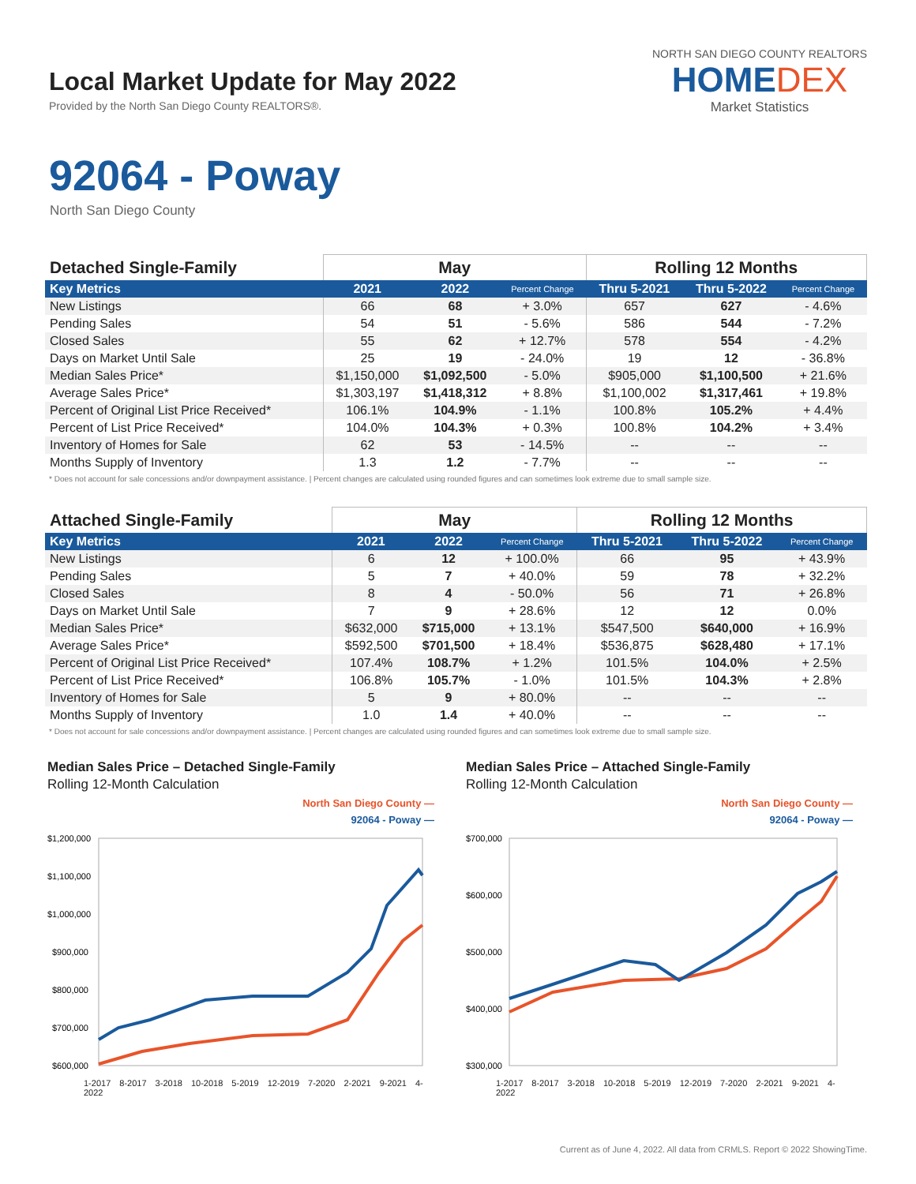Local Market Update for May 2022
Provided by the North San Diego County REALTORS®.
NORTH SAN DIEGO COUNTY REALTORS
HOMEDEX
Market Statistics
92064 - Poway
North San Diego County
| Detached Single-Family | May | | | Rolling 12 Months | | |
| --- | --- | --- | --- | --- | --- | --- |
| Key Metrics | 2021 | 2022 | Percent Change | Thru 5-2021 | Thru 5-2022 | Percent Change |
| New Listings | 66 | 68 | + 3.0% | 657 | 627 | - 4.6% |
| Pending Sales | 54 | 51 | - 5.6% | 586 | 544 | - 7.2% |
| Closed Sales | 55 | 62 | + 12.7% | 578 | 554 | - 4.2% |
| Days on Market Until Sale | 25 | 19 | - 24.0% | 19 | 12 | - 36.8% |
| Median Sales Price* | $1,150,000 | $1,092,500 | - 5.0% | $905,000 | $1,100,500 | + 21.6% |
| Average Sales Price* | $1,303,197 | $1,418,312 | + 8.8% | $1,100,002 | $1,317,461 | + 19.8% |
| Percent of Original List Price Received* | 106.1% | 104.9% | - 1.1% | 100.8% | 105.2% | + 4.4% |
| Percent of List Price Received* | 104.0% | 104.3% | + 0.3% | 100.8% | 104.2% | + 3.4% |
| Inventory of Homes for Sale | 62 | 53 | - 14.5% | -- | -- | -- |
| Months Supply of Inventory | 1.3 | 1.2 | - 7.7% | -- | -- | -- |
* Does not account for sale concessions and/or downpayment assistance. | Percent changes are calculated using rounded figures and can sometimes look extreme due to small sample size.
| Attached Single-Family | May | | | Rolling 12 Months | | |
| --- | --- | --- | --- | --- | --- | --- |
| Key Metrics | 2021 | 2022 | Percent Change | Thru 5-2021 | Thru 5-2022 | Percent Change |
| New Listings | 6 | 12 | + 100.0% | 66 | 95 | + 43.9% |
| Pending Sales | 5 | 7 | + 40.0% | 59 | 78 | + 32.2% |
| Closed Sales | 8 | 4 | - 50.0% | 56 | 71 | + 26.8% |
| Days on Market Until Sale | 7 | 9 | + 28.6% | 12 | 12 | 0.0% |
| Median Sales Price* | $632,000 | $715,000 | + 13.1% | $547,500 | $640,000 | + 16.9% |
| Average Sales Price* | $592,500 | $701,500 | + 18.4% | $536,875 | $628,480 | + 17.1% |
| Percent of Original List Price Received* | 107.4% | 108.7% | + 1.2% | 101.5% | 104.0% | + 2.5% |
| Percent of List Price Received* | 106.8% | 105.7% | - 1.0% | 101.5% | 104.3% | + 2.8% |
| Inventory of Homes for Sale | 5 | 9 | + 80.0% | -- | -- | -- |
| Months Supply of Inventory | 1.0 | 1.4 | + 40.0% | -- | -- | -- |
* Does not account for sale concessions and/or downpayment assistance. | Percent changes are calculated using rounded figures and can sometimes look extreme due to small sample size.
Median Sales Price – Detached Single-Family
Rolling 12-Month Calculation
North San Diego County —
92064 - Poway —
$1,200,000
$1,100,000
$1,000,000
$900,000
$800,000
$700,000
$600,000
1-2017 8-2017 3-2018 10-2018 5-2019 12-2019 7-2020 2-2021 9-2021 4-2022
Median Sales Price – Attached Single-Family
Rolling 12-Month Calculation
North San Diego County —
92064 - Poway —
$700,000
$600,000
$500,000
$400,000
$300,000
1-2017 8-2017 3-2018 10-2018 5-2019 12-2019 7-2020 2-2021 9-2021 4-2022
Current as of June 4, 2022. All data from CRMLS. Report © 2022 ShowingTime.